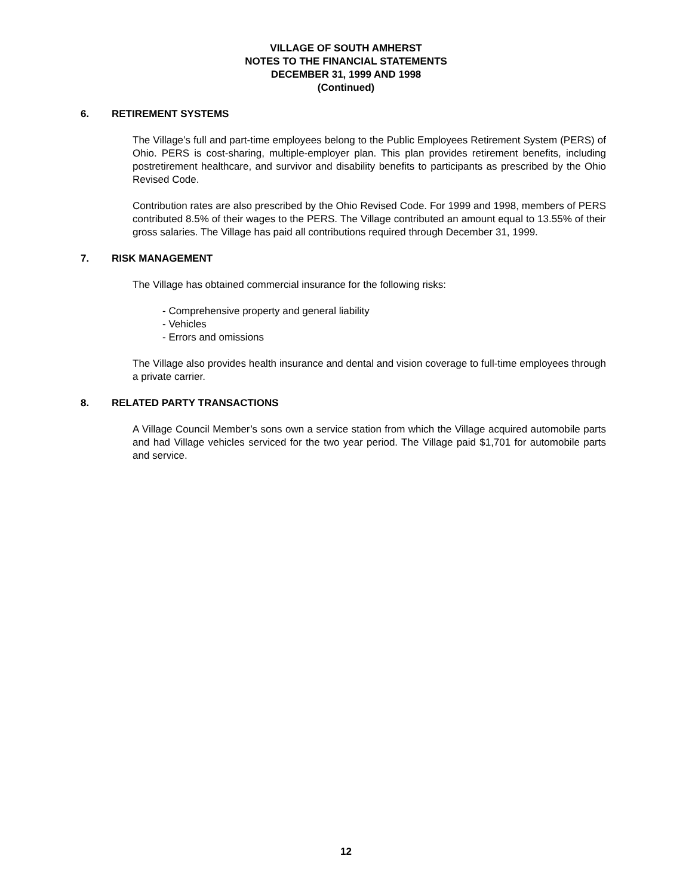VILLAGE OF SOUTH AMHERST
NOTES TO THE FINANCIAL STATEMENTS
DECEMBER 31, 1999 AND 1998
(Continued)
6. RETIREMENT SYSTEMS
The Village’s full and part-time employees belong to the Public Employees Retirement System (PERS) of Ohio. PERS is cost-sharing, multiple-employer plan. This plan provides retirement benefits, including postretirement healthcare, and survivor and disability benefits to participants as prescribed by the Ohio Revised Code.
Contribution rates are also prescribed by the Ohio Revised Code. For 1999 and 1998, members of PERS contributed 8.5% of their wages to the PERS. The Village contributed an amount equal to 13.55% of their gross salaries. The Village has paid all contributions required through December 31, 1999.
7. RISK MANAGEMENT
The Village has obtained commercial insurance for the following risks:
- Comprehensive property and general liability
- Vehicles
- Errors and omissions
The Village also provides health insurance and dental and vision coverage to full-time employees through a private carrier.
8. RELATED PARTY TRANSACTIONS
A Village Council Member’s sons own a service station from which the Village acquired automobile parts and had Village vehicles serviced for the two year period. The Village paid $1,701 for automobile parts and service.
12